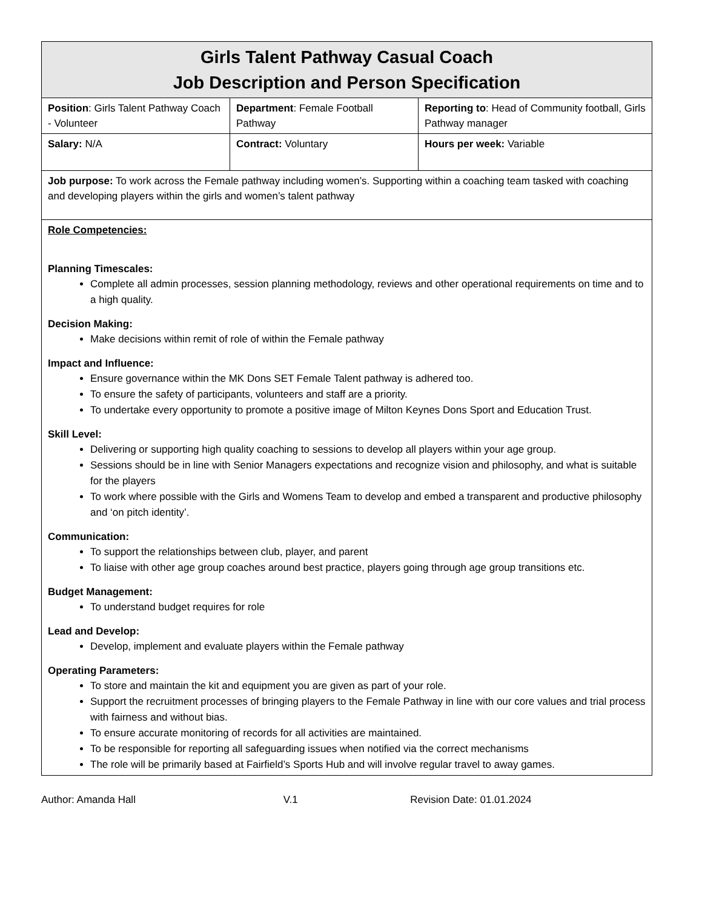| Girls Talent Pathway Casual Coach Job Description and Person Specification | | |
| Position : Girls Talent Pathway Coach - Volunteer | Department : Female Football Pathway | Reporting to : Head of Community football, Girls Pathway manager |
| Salary: N/A | Contract: Voluntary | Hours per week: Variable |
| Job purpose: To work across the Female pathway including women’s. Supporting within a coaching team tasked with coaching and developing players within the girls and women’s talent pathway | | |
| Role Competencies: Planning Timescales: Complete all admin processes, session planning methodology, reviews and other operational requirements on time and to a high quality. Decision Making: Make decisions within remit of role of within the Female pathway Impact and Influence: Ensure governance within the MK Dons SET Female Talent pathway is adhered too. To ensure the safety of participants, volunteers and staff are a priority. To undertake every opportunity to promote a positive image of Milton Keynes Dons Sport and Education Trust. Skill Level: Delivering or supporting high quality coaching to sessions to develop all players within your age group. Sessions should be in line with Senior Managers expectations and recognize vision and philosophy, and what is suitable for the players To work where possible with the Girls and Womens Team to develop and embed a transparent and productive philosophy and ‘on pitch identity’. Communication: To support the relationships between club, player, and parent To liaise with other age group coaches around best practice, players going through age group transitions etc. Budget Management: To understand budget requires for role Lead and Develop: Develop, implement and evaluate players within the Female pathway Operating Parameters: To store and maintain the kit and equipment you are given as part of your role. Support the recruitment processes of bringing players to the Female Pathway in line with our core values and trial process with fairness and without bias. To ensure accurate monitoring of records for all activities are maintained. To be responsible for reporting all safeguarding issues when notified via the correct mechanisms The role will be primarily based at Fairfield’s Sports Hub and will involve regular travel to away games. | | |
Author: Amanda Hall V.1 Revision Date: 01.01.2024